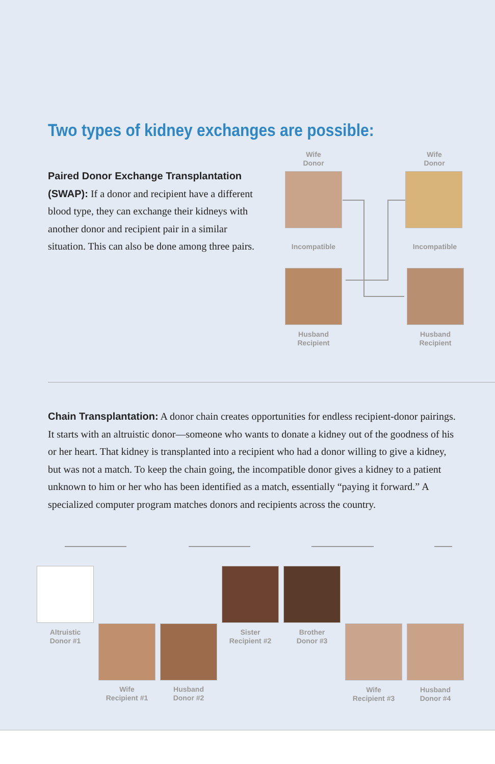Two types of kidney exchanges are possible:
Paired Donor Exchange Transplantation (SWAP): If a donor and recipient have a different blood type, they can exchange their kidneys with another donor and recipient pair in a similar situation. This can also be done among three pairs.
Wife
Donor
Wife
Donor
Incompatible Incompatible
Husband
Recipient
Husband
Recipient
Chain Transplantation: A donor chain creates opportunities for endless recipient-donor pairings. It starts with an altruistic donor—someone who wants to donate a kidney out of the goodness of his or her heart. That kidney is transplanted into a recipient who had a donor willing to give a kidney, but was not a match. To keep the chain going, the incompatible donor gives a kidney to a patient unknown to him or her who has been identified as a match, essentially “paying it forward.” A specialized computer program matches donors and recipients across the country.
Altruistic
Donor #1
Sister
Recipient #2
Brother
Donor #3
Wife
Recipient #1
Husband
Donor #2
Wife
Recipient #3
Husband
Donor #4